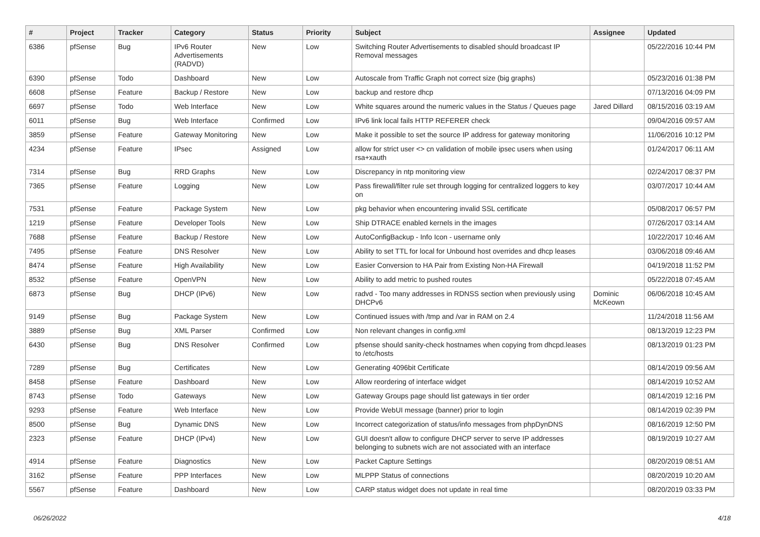| # | Project | Tracker | Category | Status | Priority | Subject | Assignee | Updated |
| --- | --- | --- | --- | --- | --- | --- | --- | --- |
| 6386 | pfSense | Bug | IPv6 Router Advertisements (RADVD) | New | Low | Switching Router Advertisements to disabled should broadcast IP Removal messages | | 05/22/2016 10:44 PM |
| 6390 | pfSense | Todo | Dashboard | New | Low | Autoscale from Traffic Graph not correct size (big graphs) | | 05/23/2016 01:38 PM |
| 6608 | pfSense | Feature | Backup / Restore | New | Low | backup and restore dhcp | | 07/13/2016 04:09 PM |
| 6697 | pfSense | Todo | Web Interface | New | Low | White squares around the numeric values in the Status / Queues page | Jared Dillard | 08/15/2016 03:19 AM |
| 6011 | pfSense | Bug | Web Interface | Confirmed | Low | IPv6 link local fails HTTP REFERER check | | 09/04/2016 09:57 AM |
| 3859 | pfSense | Feature | Gateway Monitoring | New | Low | Make it possible to set the source IP address for gateway monitoring | | 11/06/2016 10:12 PM |
| 4234 | pfSense | Feature | IPsec | Assigned | Low | allow for strict user <> cn validation of mobile ipsec users when using rsa+xauth | | 01/24/2017 06:11 AM |
| 7314 | pfSense | Bug | RRD Graphs | New | Low | Discrepancy in ntp monitoring view | | 02/24/2017 08:37 PM |
| 7365 | pfSense | Feature | Logging | New | Low | Pass firewall/filter rule set through logging for centralized loggers to key on | | 03/07/2017 10:44 AM |
| 7531 | pfSense | Feature | Package System | New | Low | pkg behavior when encountering invalid SSL certificate | | 05/08/2017 06:57 PM |
| 1219 | pfSense | Feature | Developer Tools | New | Low | Ship DTRACE enabled kernels in the images | | 07/26/2017 03:14 AM |
| 7688 | pfSense | Feature | Backup / Restore | New | Low | AutoConfigBackup - Info Icon - username only | | 10/22/2017 10:46 AM |
| 7495 | pfSense | Feature | DNS Resolver | New | Low | Ability to set TTL for local for Unbound host overrides and dhcp leases | | 03/06/2018 09:46 AM |
| 8474 | pfSense | Feature | High Availability | New | Low | Easier Conversion to HA Pair from Existing Non-HA Firewall | | 04/19/2018 11:52 PM |
| 8532 | pfSense | Feature | OpenVPN | New | Low | Ability to add metric to pushed routes | | 05/22/2018 07:45 AM |
| 6873 | pfSense | Bug | DHCP (IPv6) | New | Low | radvd - Too many addresses in RDNSS section when previously using DHCPv6 | Dominic McKeown | 06/06/2018 10:45 AM |
| 9149 | pfSense | Bug | Package System | New | Low | Continued issues with /tmp and /var in RAM on 2.4 | | 11/24/2018 11:56 AM |
| 3889 | pfSense | Bug | XML Parser | Confirmed | Low | Non relevant changes in config.xml | | 08/13/2019 12:23 PM |
| 6430 | pfSense | Bug | DNS Resolver | Confirmed | Low | pfsense should sanity-check hostnames when copying from dhcpd.leases to /etc/hosts | | 08/13/2019 01:23 PM |
| 7289 | pfSense | Bug | Certificates | New | Low | Generating 4096bit Certificate | | 08/14/2019 09:56 AM |
| 8458 | pfSense | Feature | Dashboard | New | Low | Allow reordering of interface widget | | 08/14/2019 10:52 AM |
| 8743 | pfSense | Todo | Gateways | New | Low | Gateway Groups page should list gateways in tier order | | 08/14/2019 12:16 PM |
| 9293 | pfSense | Feature | Web Interface | New | Low | Provide WebUI message (banner) prior to login | | 08/14/2019 02:39 PM |
| 8500 | pfSense | Bug | Dynamic DNS | New | Low | Incorrect categorization of status/info messages from phpDynDNS | | 08/16/2019 12:50 PM |
| 2323 | pfSense | Feature | DHCP (IPv4) | New | Low | GUI doesn't allow to configure DHCP server to serve IP addresses belonging to subnets wich are not associated with an interface | | 08/19/2019 10:27 AM |
| 4914 | pfSense | Feature | Diagnostics | New | Low | Packet Capture Settings | | 08/20/2019 08:51 AM |
| 3162 | pfSense | Feature | PPP Interfaces | New | Low | MLPPP Status of connections | | 08/20/2019 10:20 AM |
| 5567 | pfSense | Feature | Dashboard | New | Low | CARP status widget does not update in real time | | 08/20/2019 03:33 PM |
06/26/2022 4/18